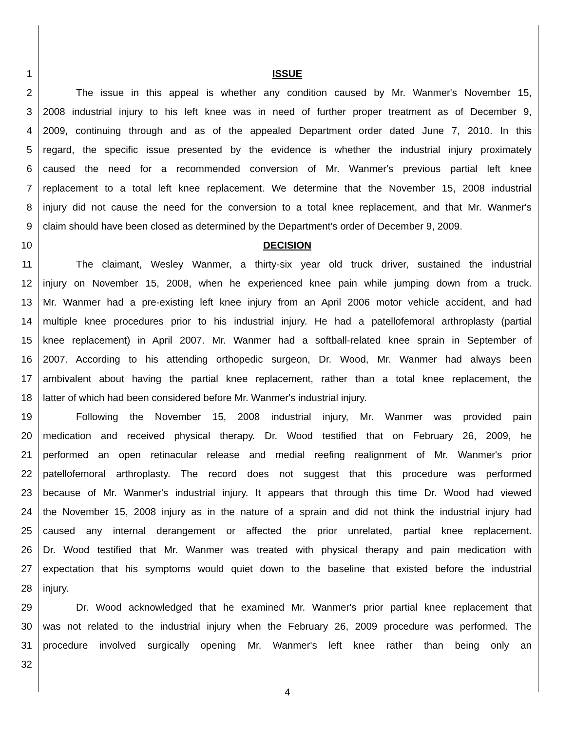1 ISSUE
2 The issue in this appeal is whether any condition caused by Mr. Wanmer's November 15,
3 2008 industrial injury to his left knee was in need of further proper treatment as of December 9,
4 2009, continuing through and as of the appealed Department order dated June 7, 2010. In this
5 regard, the specific issue presented by the evidence is whether the industrial injury proximately
6 caused the need for a recommended conversion of Mr. Wanmer's previous partial left knee
7 replacement to a total left knee replacement. We determine that the November 15, 2008 industrial
8 injury did not cause the need for the conversion to a total knee replacement, and that Mr. Wanmer's
9 claim should have been closed as determined by the Department's order of December 9, 2009.
10 DECISION
11 The claimant, Wesley Wanmer, a thirty-six year old truck driver, sustained the industrial
12 injury on November 15, 2008, when he experienced knee pain while jumping down from a truck.
13 Mr. Wanmer had a pre-existing left knee injury from an April 2006 motor vehicle accident, and had
14 multiple knee procedures prior to his industrial injury. He had a patellofemoral arthroplasty (partial
15 knee replacement) in April 2007. Mr. Wanmer had a softball-related knee sprain in September of
16 2007. According to his attending orthopedic surgeon, Dr. Wood, Mr. Wanmer had always been
17 ambivalent about having the partial knee replacement, rather than a total knee replacement, the
18 latter of which had been considered before Mr. Wanmer's industrial injury.
19 Following the November 15, 2008 industrial injury, Mr. Wanmer was provided pain
20 medication and received physical therapy. Dr. Wood testified that on February 26, 2009, he
21 performed an open retinacular release and medial reefing realignment of Mr. Wanmer's prior
22 patellofemoral arthroplasty. The record does not suggest that this procedure was performed
23 because of Mr. Wanmer's industrial injury. It appears that through this time Dr. Wood had viewed
24 the November 15, 2008 injury as in the nature of a sprain and did not think the industrial injury had
25 caused any internal derangement or affected the prior unrelated, partial knee replacement.
26 Dr. Wood testified that Mr. Wanmer was treated with physical therapy and pain medication with
27 expectation that his symptoms would quiet down to the baseline that existed before the industrial
28 injury.
29 Dr. Wood acknowledged that he examined Mr. Wanmer's prior partial knee replacement that
30 was not related to the industrial injury when the February 26, 2009 procedure was performed. The
31 procedure involved surgically opening Mr. Wanmer's left knee rather than being only an
32
4